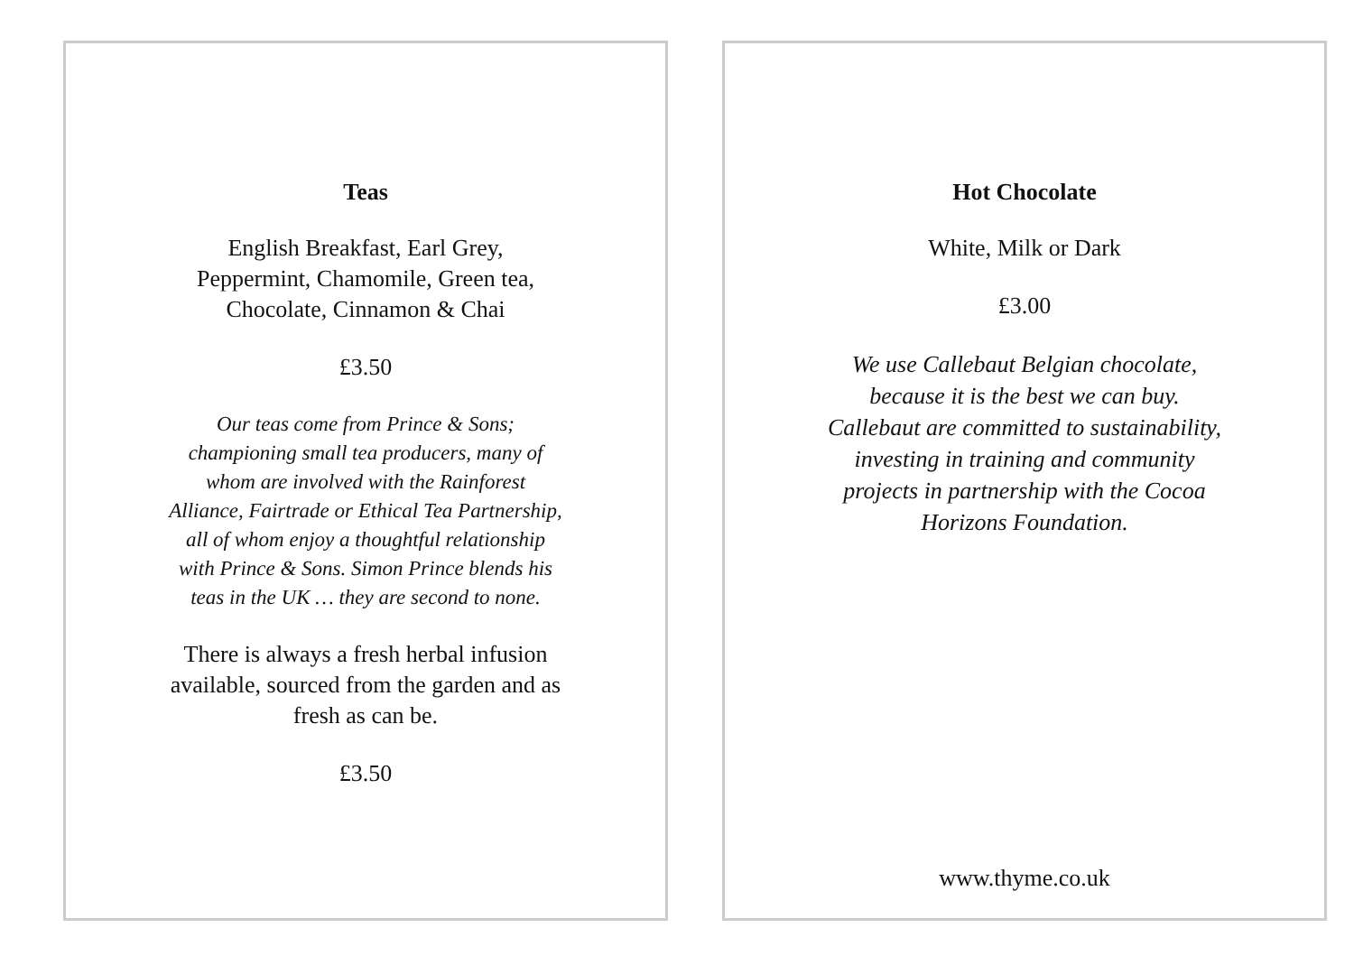Teas
English Breakfast, Earl Grey,
Peppermint, Chamomile, Green tea,
Chocolate, Cinnamon & Chai
£3.50
Our teas come from Prince & Sons;
championing small tea producers, many of
whom are involved with the Rainforest
Alliance, Fairtrade or Ethical Tea Partnership,
all of whom enjoy a thoughtful relationship
with Prince & Sons. Simon Prince blends his
teas in the UK … they are second to none.
There is always a fresh herbal infusion
available, sourced from the garden and as
fresh as can be.
£3.50
Hot Chocolate
White, Milk or Dark
£3.00
We use Callebaut Belgian chocolate,
because it is the best we can buy.
Callebaut are committed to sustainability,
investing in training and community
projects in partnership with the Cocoa
Horizons Foundation.
www.thyme.co.uk